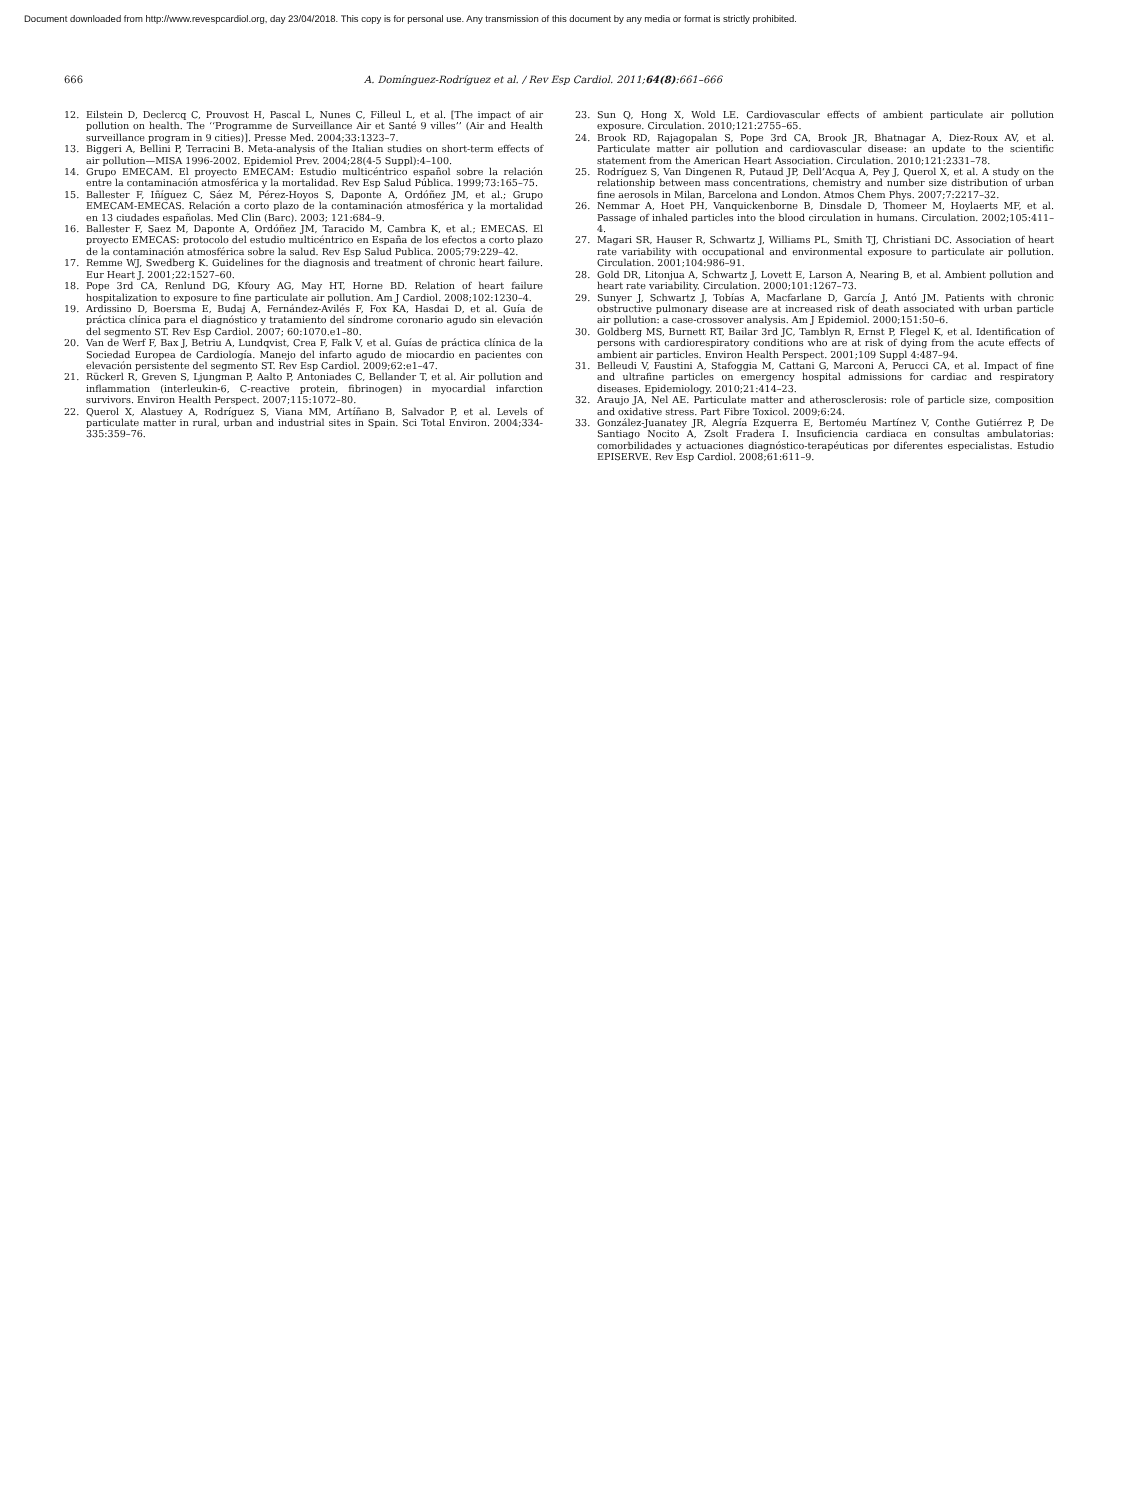Document downloaded from http://www.revespcardiol.org, day 23/04/2018. This copy is for personal use. Any transmission of this document by any media or format is strictly prohibited.
666 A. Domínguez-Rodríguez et al. / Rev Esp Cardiol. 2011;64(8):661–666
12. Eilstein D, Declercq C, Prouvost H, Pascal L, Nunes C, Filleul L, et al. [The impact of air pollution on health. The ‘‘Programme de Surveillance Air et Santé 9 villes’’ (Air and Health surveillance program in 9 cities)]. Presse Med. 2004;33:1323–7.
13. Biggeri A, Bellini P, Terracini B. Meta-analysis of the Italian studies on short-term effects of air pollution—MISA 1996-2002. Epidemiol Prev. 2004;28(4-5 Suppl):4–100.
14. Grupo EMECAM. El proyecto EMECAM: Estudio multicéntrico español sobre la relación entre la contaminación atmosférica y la mortalidad. Rev Esp Salud Pública. 1999;73:165–75.
15. Ballester F, Iñíguez C, Sáez M, Pérez-Hoyos S, Daponte A, Ordóñez JM, et al.; Grupo EMECAM-EMECAS. Relación a corto plazo de la contaminación atmosférica y la mortalidad en 13 ciudades españolas. Med Clin (Barc). 2003; 121:684–9.
16. Ballester F, Saez M, Daponte A, Ordóñez JM, Taracido M, Cambra K, et al.; EMECAS. El proyecto EMECAS: protocolo del estudio multicéntrico en España de los efectos a corto plazo de la contaminación atmosférica sobre la salud. Rev Esp Salud Publica. 2005;79:229–42.
17. Remme WJ, Swedberg K. Guidelines for the diagnosis and treatment of chronic heart failure. Eur Heart J. 2001;22:1527–60.
18. Pope 3rd CA, Renlund DG, Kfoury AG, May HT, Horne BD. Relation of heart failure hospitalization to exposure to fine particulate air pollution. Am J Cardiol. 2008;102:1230–4.
19. Ardissino D, Boersma E, Budaj A, Fernández-Avilés F, Fox KA, Hasdai D, et al. Guía de práctica clínica para el diagnóstico y tratamiento del síndrome coronario agudo sin elevación del segmento ST. Rev Esp Cardiol. 2007; 60:1070.e1–80.
20. Van de Werf F, Bax J, Betriu A, Lundqvist, Crea F, Falk V, et al. Guías de práctica clínica de la Sociedad Europea de Cardiología. Manejo del infarto agudo de miocardio en pacientes con elevación persistente del segmento ST. Rev Esp Cardiol. 2009;62:e1–47.
21. Rückerl R, Greven S, Ljungman P, Aalto P, Antoniades C, Bellander T, et al. Air pollution and inflammation (interleukin-6, C-reactive protein, fibrinogen) in myocardial infarction survivors. Environ Health Perspect. 2007;115:1072–80.
22. Querol X, Alastuey A, Rodríguez S, Viana MM, Artíñano B, Salvador P, et al. Levels of particulate matter in rural, urban and industrial sites in Spain. Sci Total Environ. 2004;334-335:359–76.
23. Sun Q, Hong X, Wold LE. Cardiovascular effects of ambient particulate air pollution exposure. Circulation. 2010;121:2755–65.
24. Brook RD, Rajagopalan S, Pope 3rd CA, Brook JR, Bhatnagar A, Diez-Roux AV, et al. Particulate matter air pollution and cardiovascular disease: an update to the scientific statement from the American Heart Association. Circulation. 2010;121:2331–78.
25. Rodríguez S, Van Dingenen R, Putaud JP, Dell’Acqua A, Pey J, Querol X, et al. A study on the relationship between mass concentrations, chemistry and number size distribution of urban fine aerosols in Milan, Barcelona and London. Atmos Chem Phys. 2007;7:2217–32.
26. Nemmar A, Hoet PH, Vanquickenborne B, Dinsdale D, Thomeer M, Hoylaerts MF, et al. Passage of inhaled particles into the blood circulation in humans. Circulation. 2002;105:411–4.
27. Magari SR, Hauser R, Schwartz J, Williams PL, Smith TJ, Christiani DC. Association of heart rate variability with occupational and environmental exposure to particulate air pollution. Circulation. 2001;104:986–91.
28. Gold DR, Litonjua A, Schwartz J, Lovett E, Larson A, Nearing B, et al. Ambient pollution and heart rate variability. Circulation. 2000;101:1267–73.
29. Sunyer J, Schwartz J, Tobías A, Macfarlane D, García J, Antó JM. Patients with chronic obstructive pulmonary disease are at increased risk of death associated with urban particle air pollution: a case-crossover analysis. Am J Epidemiol. 2000;151:50–6.
30. Goldberg MS, Burnett RT, Bailar 3rd JC, Tamblyn R, Ernst P, Flegel K, et al. Identification of persons with cardiorespiratory conditions who are at risk of dying from the acute effects of ambient air particles. Environ Health Perspect. 2001;109 Suppl 4:487–94.
31. Belleudi V, Faustini A, Stafoggia M, Cattani G, Marconi A, Perucci CA, et al. Impact of fine and ultrafine particles on emergency hospital admissions for cardiac and respiratory diseases. Epidemiology. 2010;21:414–23.
32. Araujo JA, Nel AE. Particulate matter and atherosclerosis: role of particle size, composition and oxidative stress. Part Fibre Toxicol. 2009;6:24.
33. González-Juanatey JR, Alegría Ezquerra E, Bertoméu Martínez V, Conthe Gutiérrez P, De Santiago Nocito A, Zsolt Fradera I. Insuficiencia cardiaca en consultas ambulatorias: comorbilidades y actuaciones diagnóstico-terapéuticas por diferentes especialistas. Estudio EPISERVE. Rev Esp Cardiol. 2008;61:611–9.